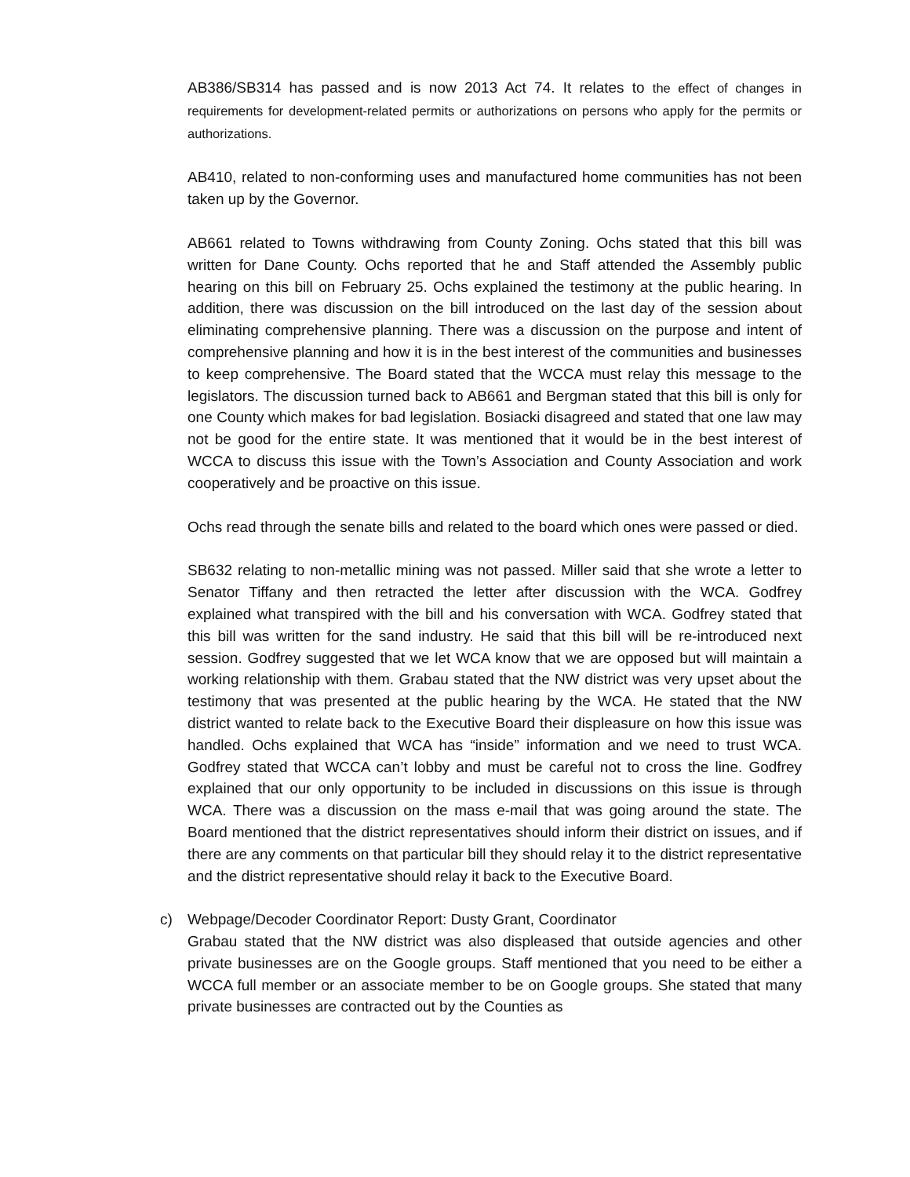AB386/SB314 has passed and is now 2013 Act 74. It relates to the effect of changes in requirements for development-related permits or authorizations on persons who apply for the permits or authorizations.
AB410, related to non-conforming uses and manufactured home communities has not been taken up by the Governor.
AB661 related to Towns withdrawing from County Zoning. Ochs stated that this bill was written for Dane County. Ochs reported that he and Staff attended the Assembly public hearing on this bill on February 25. Ochs explained the testimony at the public hearing. In addition, there was discussion on the bill introduced on the last day of the session about eliminating comprehensive planning. There was a discussion on the purpose and intent of comprehensive planning and how it is in the best interest of the communities and businesses to keep comprehensive. The Board stated that the WCCA must relay this message to the legislators. The discussion turned back to AB661 and Bergman stated that this bill is only for one County which makes for bad legislation. Bosiacki disagreed and stated that one law may not be good for the entire state. It was mentioned that it would be in the best interest of WCCA to discuss this issue with the Town’s Association and County Association and work cooperatively and be proactive on this issue.
Ochs read through the senate bills and related to the board which ones were passed or died.
SB632 relating to non-metallic mining was not passed. Miller said that she wrote a letter to Senator Tiffany and then retracted the letter after discussion with the WCA. Godfrey explained what transpired with the bill and his conversation with WCA. Godfrey stated that this bill was written for the sand industry. He said that this bill will be re-introduced next session. Godfrey suggested that we let WCA know that we are opposed but will maintain a working relationship with them. Grabau stated that the NW district was very upset about the testimony that was presented at the public hearing by the WCA. He stated that the NW district wanted to relate back to the Executive Board their displeasure on how this issue was handled. Ochs explained that WCA has “inside” information and we need to trust WCA. Godfrey stated that WCCA can’t lobby and must be careful not to cross the line. Godfrey explained that our only opportunity to be included in discussions on this issue is through WCA. There was a discussion on the mass e-mail that was going around the state. The Board mentioned that the district representatives should inform their district on issues, and if there are any comments on that particular bill they should relay it to the district representative and the district representative should relay it back to the Executive Board.
c) Webpage/Decoder Coordinator Report: Dusty Grant, Coordinator
Grabau stated that the NW district was also displeased that outside agencies and other private businesses are on the Google groups. Staff mentioned that you need to be either a WCCA full member or an associate member to be on Google groups. She stated that many private businesses are contracted out by the Counties as